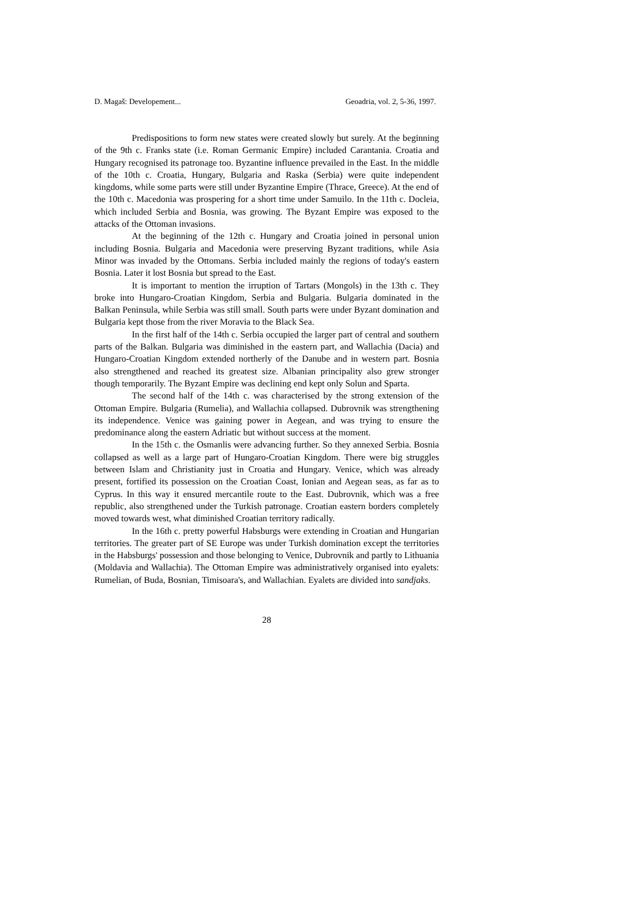D. Magaš: Developement... Geoadria, vol. 2, 5-36, 1997.
Predispositions to form new states were created slowly but surely. At the beginning of the 9th c. Franks state (i.e. Roman Germanic Empire) included Carantania. Croatia and Hungary recognised its patronage too. Byzantine influence prevailed in the East. In the middle of the 10th c. Croatia, Hungary, Bulgaria and Raska (Serbia) were quite independent kingdoms, while some parts were still under Byzantine Empire (Thrace, Greece). At the end of the 10th c. Macedonia was prospering for a short time under Samuilo. In the 11th c. Docleia, which included Serbia and Bosnia, was growing. The Byzant Empire was exposed to the attacks of the Ottoman invasions.
At the beginning of the 12th c. Hungary and Croatia joined in personal union including Bosnia. Bulgaria and Macedonia were preserving Byzant traditions, while Asia Minor was invaded by the Ottomans. Serbia included mainly the regions of today's eastern Bosnia. Later it lost Bosnia but spread to the East.
It is important to mention the irruption of Tartars (Mongols) in the 13th c. They broke into Hungaro-Croatian Kingdom, Serbia and Bulgaria. Bulgaria dominated in the Balkan Peninsula, while Serbia was still small. South parts were under Byzant domination and Bulgaria kept those from the river Moravia to the Black Sea.
In the first half of the 14th c. Serbia occupied the larger part of central and southern parts of the Balkan. Bulgaria was diminished in the eastern part, and Wallachia (Dacia) and Hungaro-Croatian Kingdom extended northerly of the Danube and in western part. Bosnia also strengthened and reached its greatest size. Albanian principality also grew stronger though temporarily. The Byzant Empire was declining end kept only Solun and Sparta.
The second half of the 14th c. was characterised by the strong extension of the Ottoman Empire. Bulgaria (Rumelia), and Wallachia collapsed. Dubrovnik was strengthening its independence. Venice was gaining power in Aegean, and was trying to ensure the predominance along the eastern Adriatic but without success at the moment.
In the 15th c. the Osmanlis were advancing further. So they annexed Serbia. Bosnia collapsed as well as a large part of Hungaro-Croatian Kingdom. There were big struggles between Islam and Christianity just in Croatia and Hungary. Venice, which was already present, fortified its possession on the Croatian Coast, Ionian and Aegean seas, as far as to Cyprus. In this way it ensured mercantile route to the East. Dubrovnik, which was a free republic, also strengthened under the Turkish patronage. Croatian eastern borders completely moved towards west, what diminished Croatian territory radically.
In the 16th c. pretty powerful Habsburgs were extending in Croatian and Hungarian territories. The greater part of SE Europe was under Turkish domination except the territories in the Habsburgs' possession and those belonging to Venice, Dubrovnik and partly to Lithuania (Moldavia and Wallachia). The Ottoman Empire was administratively organised into eyalets: Rumelian, of Buda, Bosnian, Timisoara's, and Wallachian. Eyalets are divided into sandjaks.
28